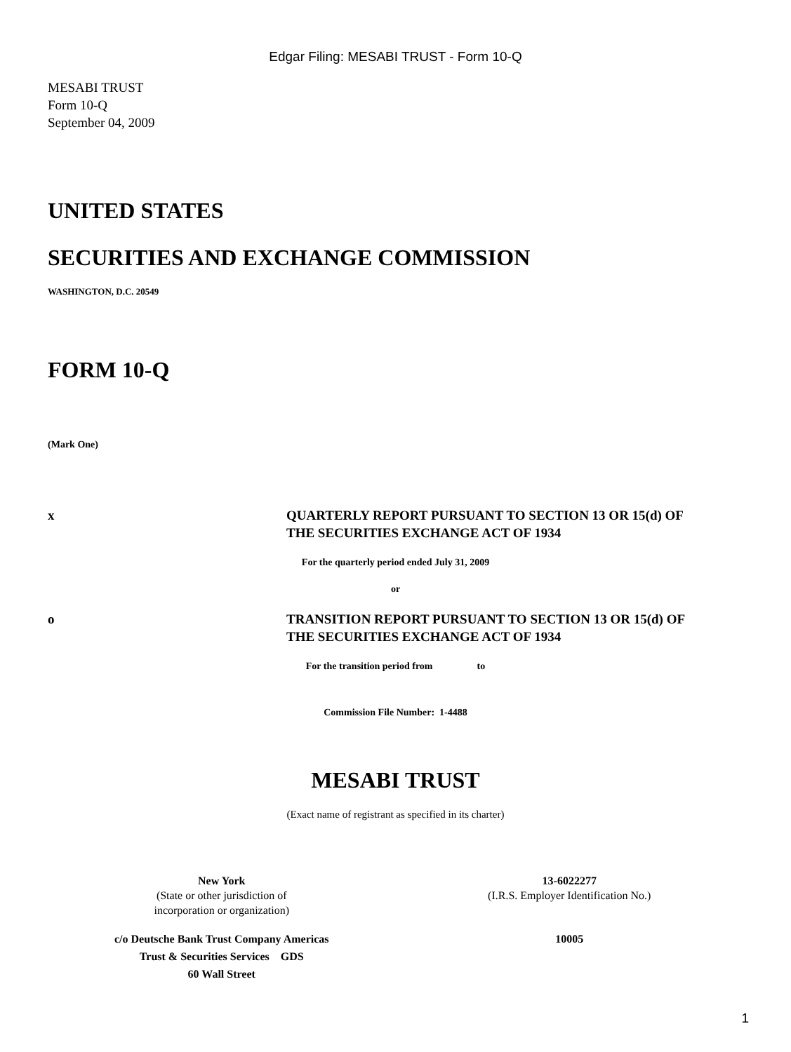Edgar Filing: MESABI TRUST - Form 10-Q
MESABI TRUST
Form 10-Q
September 04, 2009
UNITED STATES
SECURITIES AND EXCHANGE COMMISSION
WASHINGTON, D.C. 20549
FORM 10-Q
(Mark One)
x QUARTERLY REPORT PURSUANT TO SECTION 13 OR 15(d) OF
THE SECURITIES EXCHANGE ACT OF 1934
For the quarterly period ended July 31, 2009
or
o TRANSITION REPORT PURSUANT TO SECTION 13 OR 15(d) OF
THE SECURITIES EXCHANGE ACT OF 1934
For the transition period from to
Commission File Number: 1-4488
MESABI TRUST
(Exact name of registrant as specified in its charter)
New York
(State or other jurisdiction of
incorporation or organization)
13-6022277
(I.R.S. Employer Identification No.)
c/o Deutsche Bank Trust Company Americas
Trust & Securities Services GDS
60 Wall Street
10005
1